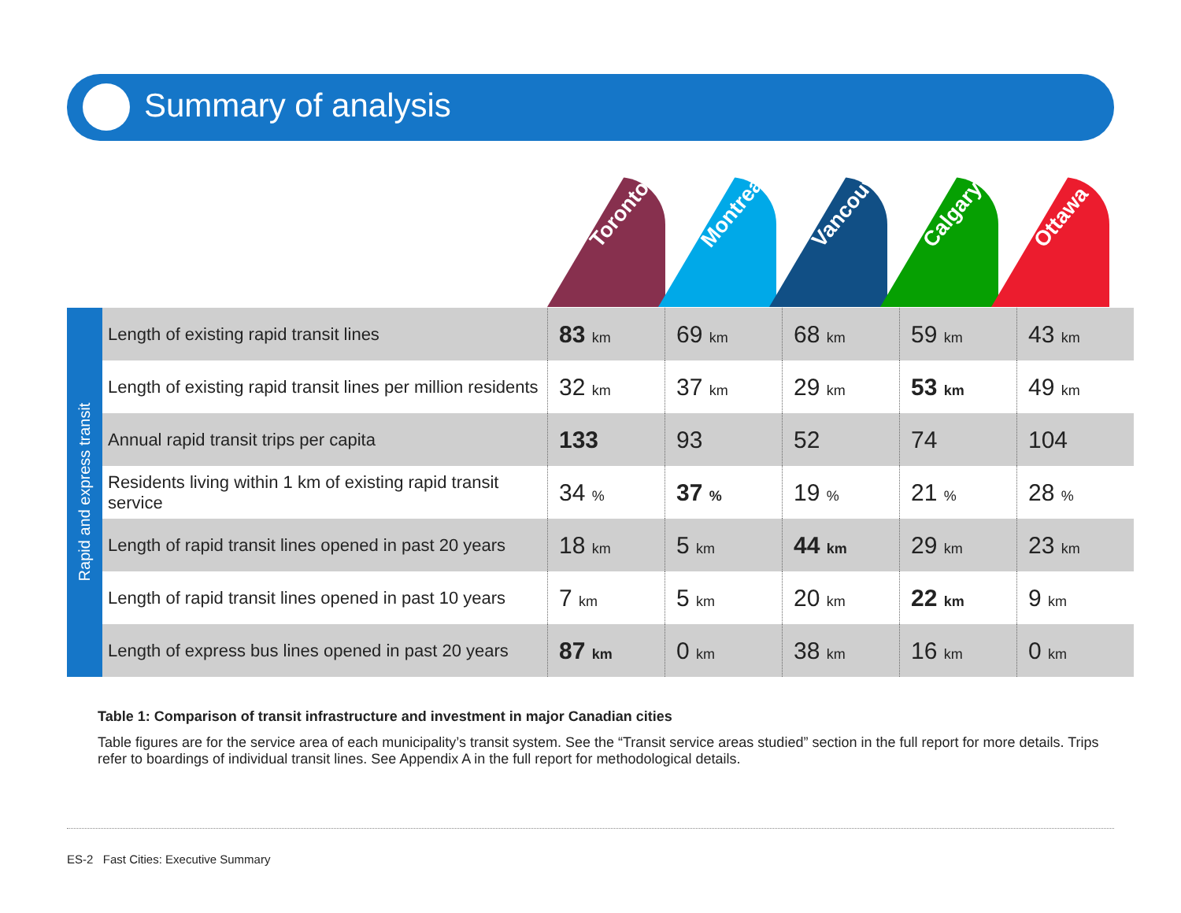Summary of analysis
Toronto
Montreal
Vancouver
Calgary
Ottawa
Rapid and express transit
| Length of existing rapid transit lines | 83 km | 69 km | 68 km | 59 km | 43 km |
| Length of existing rapid transit lines per million residents | 32 km | 37 km | 29 km | 53 km | 49 km |
| Annual rapid transit trips per capita | 133 | 93 | 52 | 74 | 104 |
| Residents living within 1 km of existing rapid transit service | 34 % | 37 % | 19 % | 21 % | 28 % |
| Length of rapid transit lines opened in past 20 years | 18 km | 5 km | 44 km | 29 km | 23 km |
| Length of rapid transit lines opened in past 10 years | 7 km | 5 km | 20 km | 22 km | 9 km |
| Length of express bus lines opened in past 20 years | 87 km | 0 km | 38 km | 16 km | 0 km |
Table 1: Comparison of transit infrastructure and investment in major Canadian cities
Table figures are for the service area of each municipality’s transit system. See the “Transit service areas studied” section in the full report for more details. Trips refer to boardings of individual transit lines. See Appendix A in the full report for methodological details.
ES-2 Fast Cities: Executive Summary